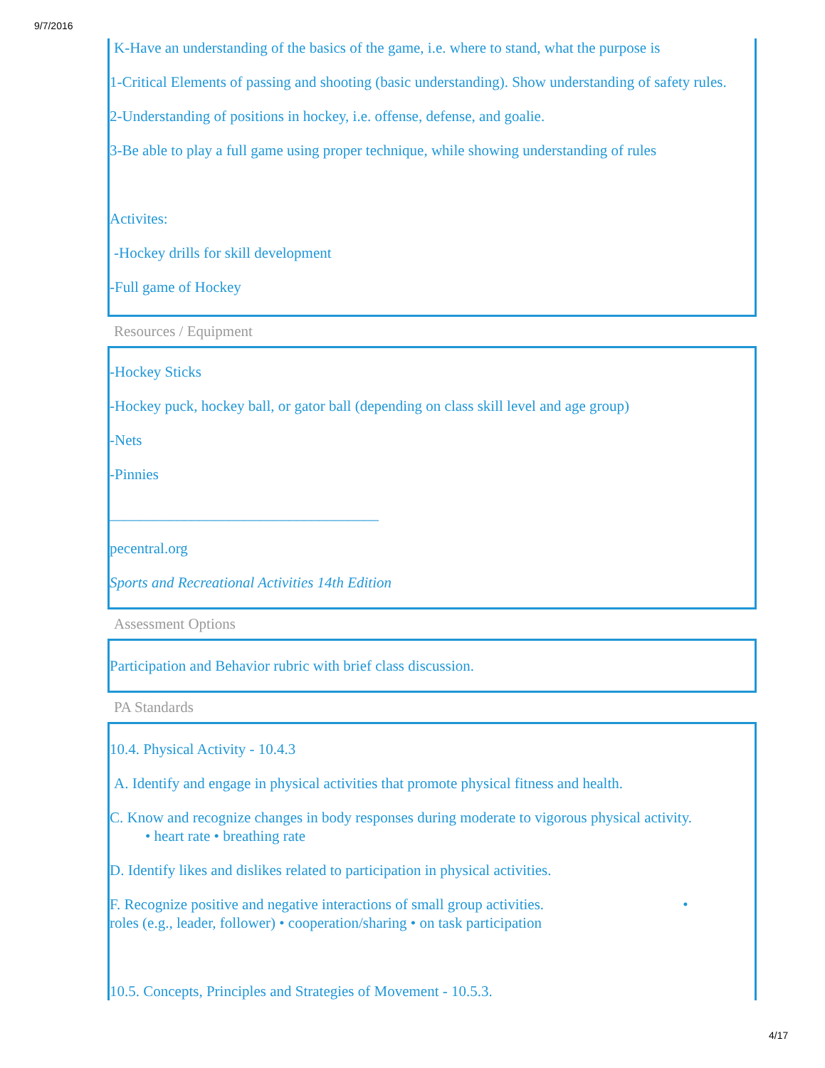9/7/2016
K-Have an understanding of the basics of the game, i.e. where to stand, what the purpose is
1-Critical Elements of passing and shooting (basic understanding). Show understanding of safety rules.
2-Understanding of positions in hockey, i.e. offense, defense, and goalie.
3-Be able to play a full game using proper technique, while showing understanding of rules
Activites:
-Hockey drills for skill development
-Full game of Hockey
Resources / Equipment
-Hockey Sticks
-Hockey puck, hockey ball, or gator ball (depending on class skill level and age group)
-Nets
-Pinnies
____________________________________
pecentral.org
Sports and Recreational Activities 14th Edition
Assessment Options
Participation and Behavior rubric with brief class discussion.
PA Standards
10.4. Physical Activity - 10.4.3
A. Identify and engage in physical activities that promote physical fitness and health.
C. Know and recognize changes in body responses during moderate to vigorous physical activity.
• heart rate • breathing rate
D. Identify likes and dislikes related to participation in physical activities.
F. Recognize positive and negative interactions of small group activities. •
roles (e.g., leader, follower) • cooperation/sharing • on task participation
10.5. Concepts, Principles and Strategies of Movement - 10.5.3.
4/17